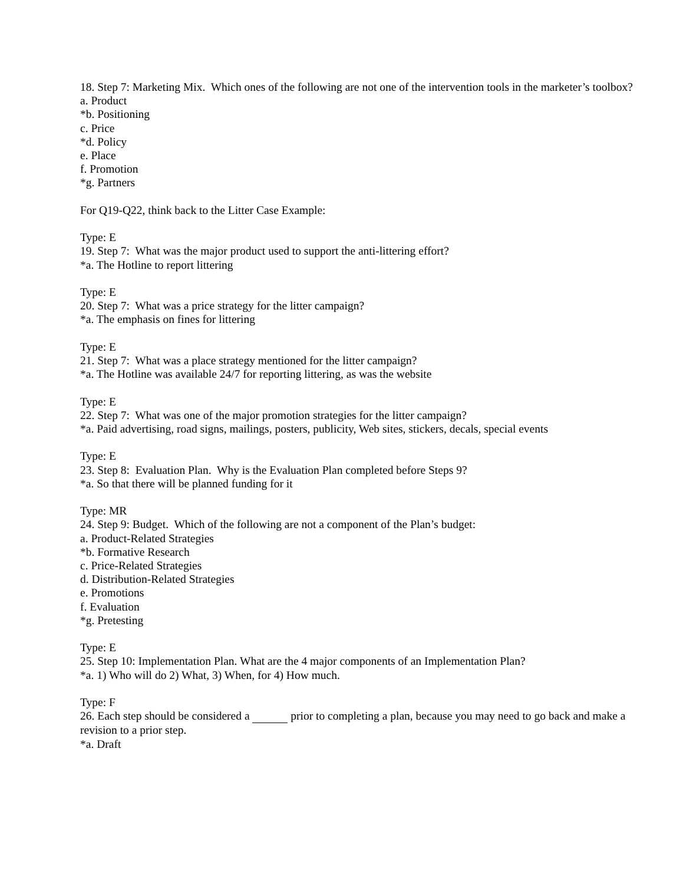18. Step 7: Marketing Mix. Which ones of the following are not one of the intervention tools in the marketer’s toolbox?
a. Product
*b. Positioning
c. Price
*d. Policy
e. Place
f. Promotion
*g. Partners
For Q19-Q22, think back to the Litter Case Example:
Type: E
19. Step 7: What was the major product used to support the anti-littering effort?
*a. The Hotline to report littering
Type: E
20. Step 7: What was a price strategy for the litter campaign?
*a. The emphasis on fines for littering
Type: E
21. Step 7: What was a place strategy mentioned for the litter campaign?
*a. The Hotline was available 24/7 for reporting littering, as was the website
Type: E
22. Step 7: What was one of the major promotion strategies for the litter campaign?
*a. Paid advertising, road signs, mailings, posters, publicity, Web sites, stickers, decals, special events
Type: E
23. Step 8: Evaluation Plan. Why is the Evaluation Plan completed before Steps 9?
*a. So that there will be planned funding for it
Type: MR
24. Step 9: Budget. Which of the following are not a component of the Plan’s budget:
a. Product-Related Strategies
*b. Formative Research
c. Price-Related Strategies
d. Distribution-Related Strategies
e. Promotions
f. Evaluation
*g. Pretesting
Type: E
25. Step 10: Implementation Plan. What are the 4 major components of an Implementation Plan?
*a. 1) Who will do 2) What, 3) When, for 4) How much.
Type: F
26. Each step should be considered a prior to completing a plan, because you may need to go back and make a revision to a prior step.
*a. Draft